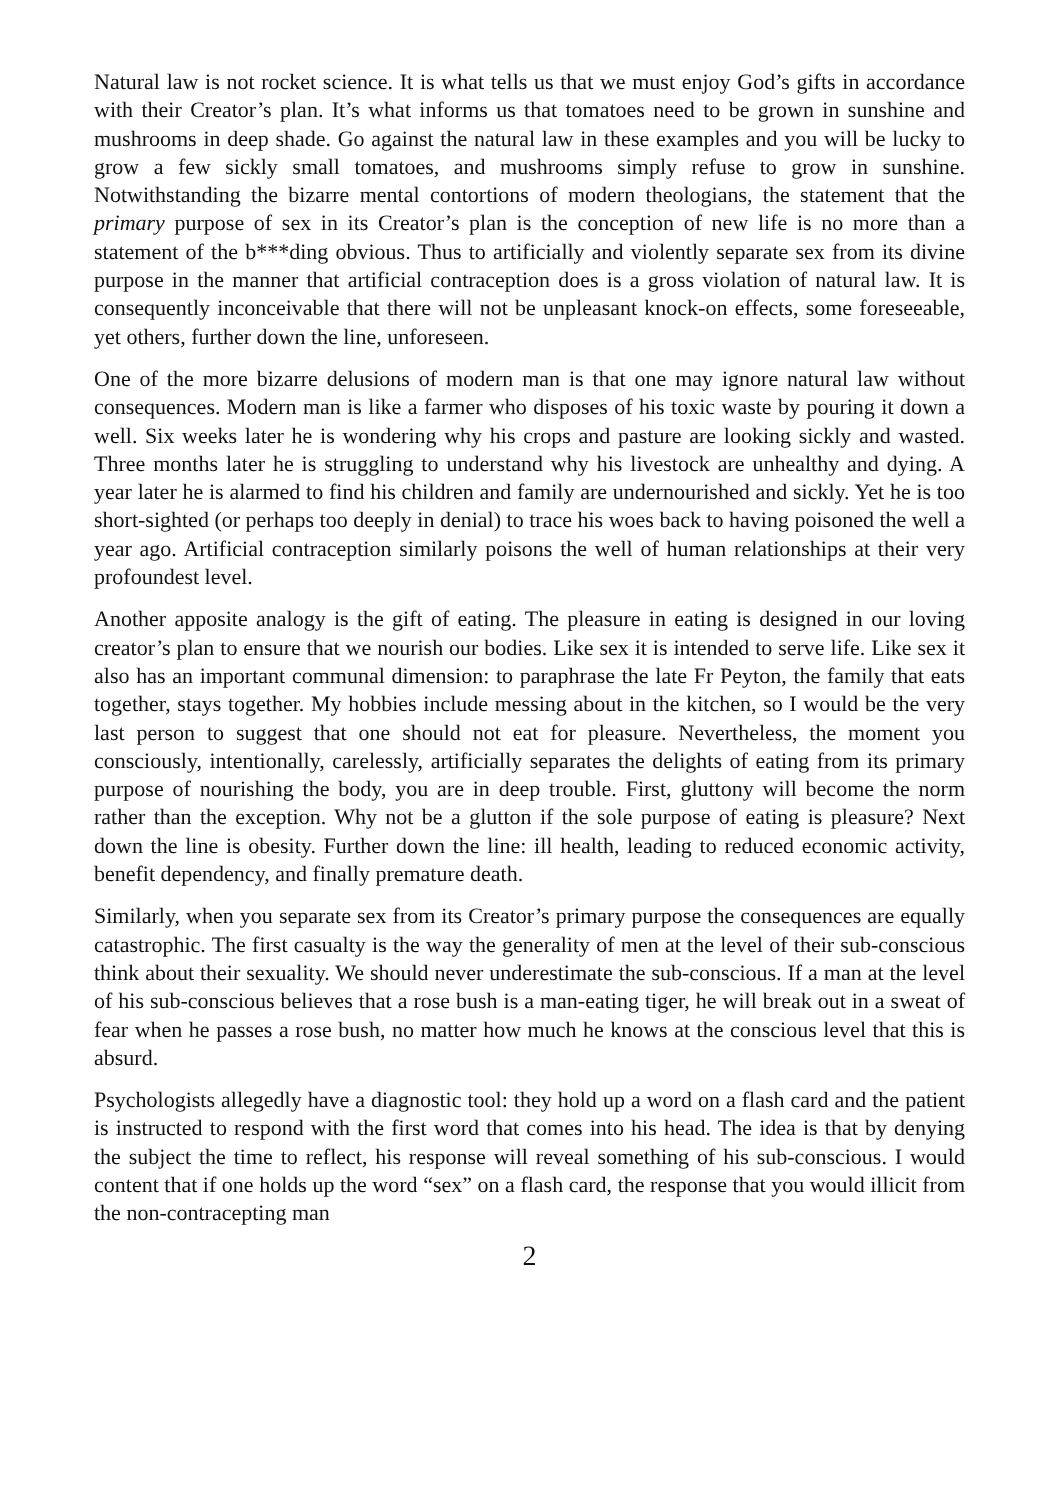Natural law is not rocket science. It is what tells us that we must enjoy God’s gifts in accordance with their Creator’s plan. It’s what informs us that tomatoes need to be grown in sunshine and mushrooms in deep shade. Go against the natural law in these examples and you will be lucky to grow a few sickly small tomatoes, and mushrooms simply refuse to grow in sunshine. Notwithstanding the bizarre mental contortions of modern theologians, the statement that the primary purpose of sex in its Creator’s plan is the conception of new life is no more than a statement of the b***ding obvious. Thus to artificially and violently separate sex from its divine purpose in the manner that artificial contraception does is a gross violation of natural law. It is consequently inconceivable that there will not be unpleasant knock-on effects, some foreseeable, yet others, further down the line, unforeseen.
One of the more bizarre delusions of modern man is that one may ignore natural law without consequences. Modern man is like a farmer who disposes of his toxic waste by pouring it down a well. Six weeks later he is wondering why his crops and pasture are looking sickly and wasted. Three months later he is struggling to understand why his livestock are unhealthy and dying. A year later he is alarmed to find his children and family are undernourished and sickly. Yet he is too short-sighted (or perhaps too deeply in denial) to trace his woes back to having poisoned the well a year ago. Artificial contraception similarly poisons the well of human relationships at their very profoundest level.
Another apposite analogy is the gift of eating. The pleasure in eating is designed in our loving creator’s plan to ensure that we nourish our bodies. Like sex it is intended to serve life. Like sex it also has an important communal dimension: to paraphrase the late Fr Peyton, the family that eats together, stays together. My hobbies include messing about in the kitchen, so I would be the very last person to suggest that one should not eat for pleasure. Nevertheless, the moment you consciously, intentionally, carelessly, artificially separates the delights of eating from its primary purpose of nourishing the body, you are in deep trouble. First, gluttony will become the norm rather than the exception. Why not be a glutton if the sole purpose of eating is pleasure? Next down the line is obesity. Further down the line: ill health, leading to reduced economic activity, benefit dependency, and finally premature death.
Similarly, when you separate sex from its Creator’s primary purpose the consequences are equally catastrophic. The first casualty is the way the generality of men at the level of their sub-conscious think about their sexuality. We should never underestimate the sub-conscious. If a man at the level of his sub-conscious believes that a rose bush is a man-eating tiger, he will break out in a sweat of fear when he passes a rose bush, no matter how much he knows at the conscious level that this is absurd.
Psychologists allegedly have a diagnostic tool: they hold up a word on a flash card and the patient is instructed to respond with the first word that comes into his head. The idea is that by denying the subject the time to reflect, his response will reveal something of his sub-conscious. I would content that if one holds up the word “sex” on a flash card, the response that you would illicit from the non-contracepting man
2